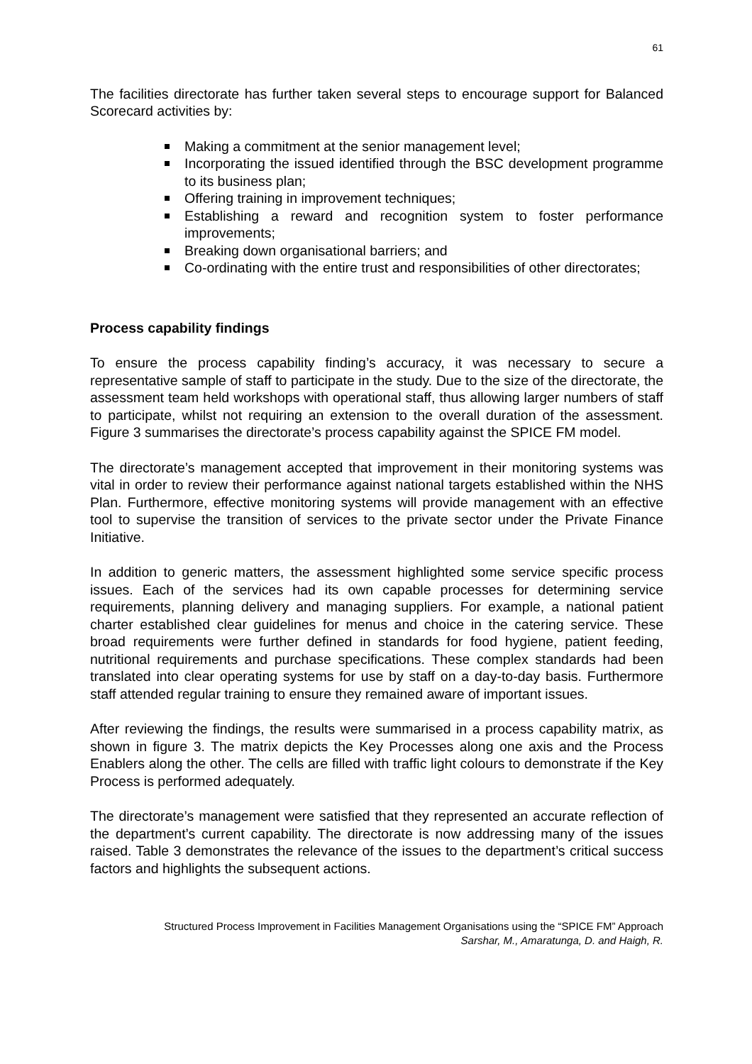61
The facilities directorate has further taken several steps to encourage support for Balanced Scorecard activities by:
Making a commitment at the senior management level;
Incorporating the issued identified through the BSC development programme to its business plan;
Offering training in improvement techniques;
Establishing a reward and recognition system to foster performance improvements;
Breaking down organisational barriers; and
Co-ordinating with the entire trust and responsibilities of other directorates;
Process capability findings
To ensure the process capability finding’s accuracy, it was necessary to secure a representative sample of staff to participate in the study. Due to the size of the directorate, the assessment team held workshops with operational staff, thus allowing larger numbers of staff to participate, whilst not requiring an extension to the overall duration of the assessment. Figure 3 summarises the directorate’s process capability against the SPICE FM model.
The directorate’s management accepted that improvement in their monitoring systems was vital in order to review their performance against national targets established within the NHS Plan. Furthermore, effective monitoring systems will provide management with an effective tool to supervise the transition of services to the private sector under the Private Finance Initiative.
In addition to generic matters, the assessment highlighted some service specific process issues. Each of the services had its own capable processes for determining service requirements, planning delivery and managing suppliers. For example, a national patient charter established clear guidelines for menus and choice in the catering service. These broad requirements were further defined in standards for food hygiene, patient feeding, nutritional requirements and purchase specifications. These complex standards had been translated into clear operating systems for use by staff on a day-to-day basis. Furthermore staff attended regular training to ensure they remained aware of important issues.
After reviewing the findings, the results were summarised in a process capability matrix, as shown in figure 3. The matrix depicts the Key Processes along one axis and the Process Enablers along the other. The cells are filled with traffic light colours to demonstrate if the Key Process is performed adequately.
The directorate’s management were satisfied that they represented an accurate reflection of the department’s current capability. The directorate is now addressing many of the issues raised. Table 3 demonstrates the relevance of the issues to the department’s critical success factors and highlights the subsequent actions.
Structured Process Improvement in Facilities Management Organisations using the “SPICE FM” Approach
Sarshar, M., Amaratunga, D. and Haigh, R.